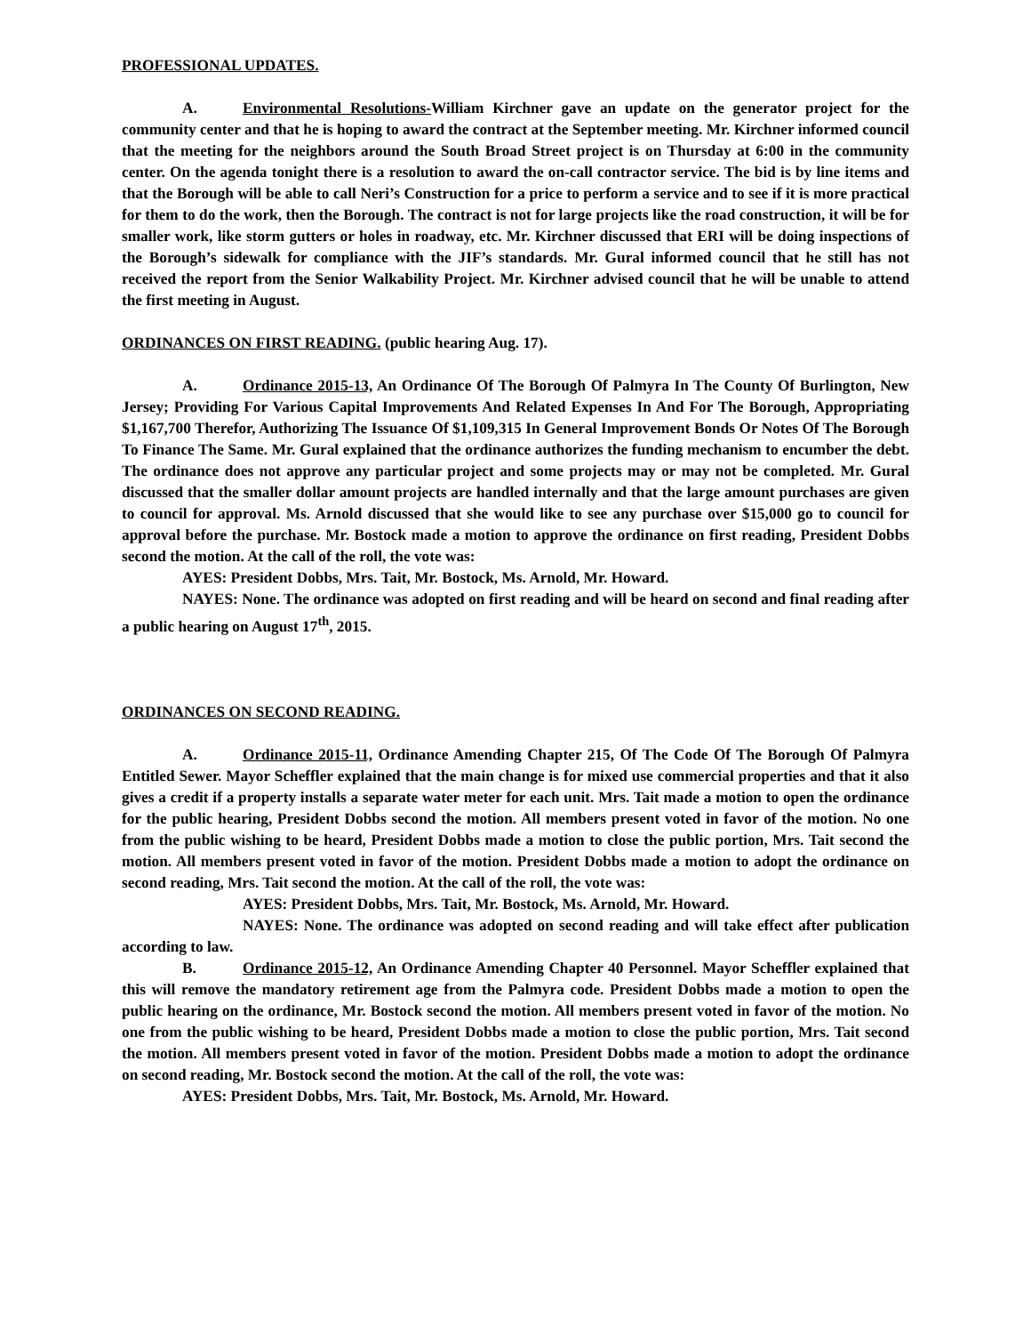PROFESSIONAL UPDATES.
A. Environmental Resolutions-William Kirchner gave an update on the generator project for the community center and that he is hoping to award the contract at the September meeting. Mr. Kirchner informed council that the meeting for the neighbors around the South Broad Street project is on Thursday at 6:00 in the community center. On the agenda tonight there is a resolution to award the on-call contractor service. The bid is by line items and that the Borough will be able to call Neri’s Construction for a price to perform a service and to see if it is more practical for them to do the work, then the Borough. The contract is not for large projects like the road construction, it will be for smaller work, like storm gutters or holes in roadway, etc. Mr. Kirchner discussed that ERI will be doing inspections of the Borough’s sidewalk for compliance with the JIF’s standards. Mr. Gural informed council that he still has not received the report from the Senior Walkability Project. Mr. Kirchner advised council that he will be unable to attend the first meeting in August.
ORDINANCES ON FIRST READING. (public hearing Aug. 17).
A. Ordinance 2015-13, An Ordinance Of The Borough Of Palmyra In The County Of Burlington, New Jersey; Providing For Various Capital Improvements And Related Expenses In And For The Borough, Appropriating $1,167,700 Therefor, Authorizing The Issuance Of $1,109,315 In General Improvement Bonds Or Notes Of The Borough To Finance The Same. Mr. Gural explained that the ordinance authorizes the funding mechanism to encumber the debt. The ordinance does not approve any particular project and some projects may or may not be completed. Mr. Gural discussed that the smaller dollar amount projects are handled internally and that the large amount purchases are given to council for approval. Ms. Arnold discussed that she would like to see any purchase over $15,000 go to council for approval before the purchase. Mr. Bostock made a motion to approve the ordinance on first reading, President Dobbs second the motion. At the call of the roll, the vote was:
AYES: President Dobbs, Mrs. Tait, Mr. Bostock, Ms. Arnold, Mr. Howard.
NAYES: None. The ordinance was adopted on first reading and will be heard on second and final reading after a public hearing on August 17<sup>th</sup>, 2015.
ORDINANCES ON SECOND READING.
A. Ordinance 2015-11, Ordinance Amending Chapter 215, Of The Code Of The Borough Of Palmyra Entitled Sewer. Mayor Scheffler explained that the main change is for mixed use commercial properties and that it also gives a credit if a property installs a separate water meter for each unit. Mrs. Tait made a motion to open the ordinance for the public hearing, President Dobbs second the motion. All members present voted in favor of the motion. No one from the public wishing to be heard, President Dobbs made a motion to close the public portion, Mrs. Tait second the motion. All members present voted in favor of the motion. President Dobbs made a motion to adopt the ordinance on second reading, Mrs. Tait second the motion. At the call of the roll, the vote was:
AYES: President Dobbs, Mrs. Tait, Mr. Bostock, Ms. Arnold, Mr. Howard.
NAYES: None. The ordinance was adopted on second reading and will take effect after publication according to law.
B. Ordinance 2015-12, An Ordinance Amending Chapter 40 Personnel. Mayor Scheffler explained that this will remove the mandatory retirement age from the Palmyra code. President Dobbs made a motion to open the public hearing on the ordinance, Mr. Bostock second the motion. All members present voted in favor of the motion. No one from the public wishing to be heard, President Dobbs made a motion to close the public portion, Mrs. Tait second the motion. All members present voted in favor of the motion. President Dobbs made a motion to adopt the ordinance on second reading, Mr. Bostock second the motion. At the call of the roll, the vote was:
AYES: President Dobbs, Mrs. Tait, Mr. Bostock, Ms. Arnold, Mr. Howard.